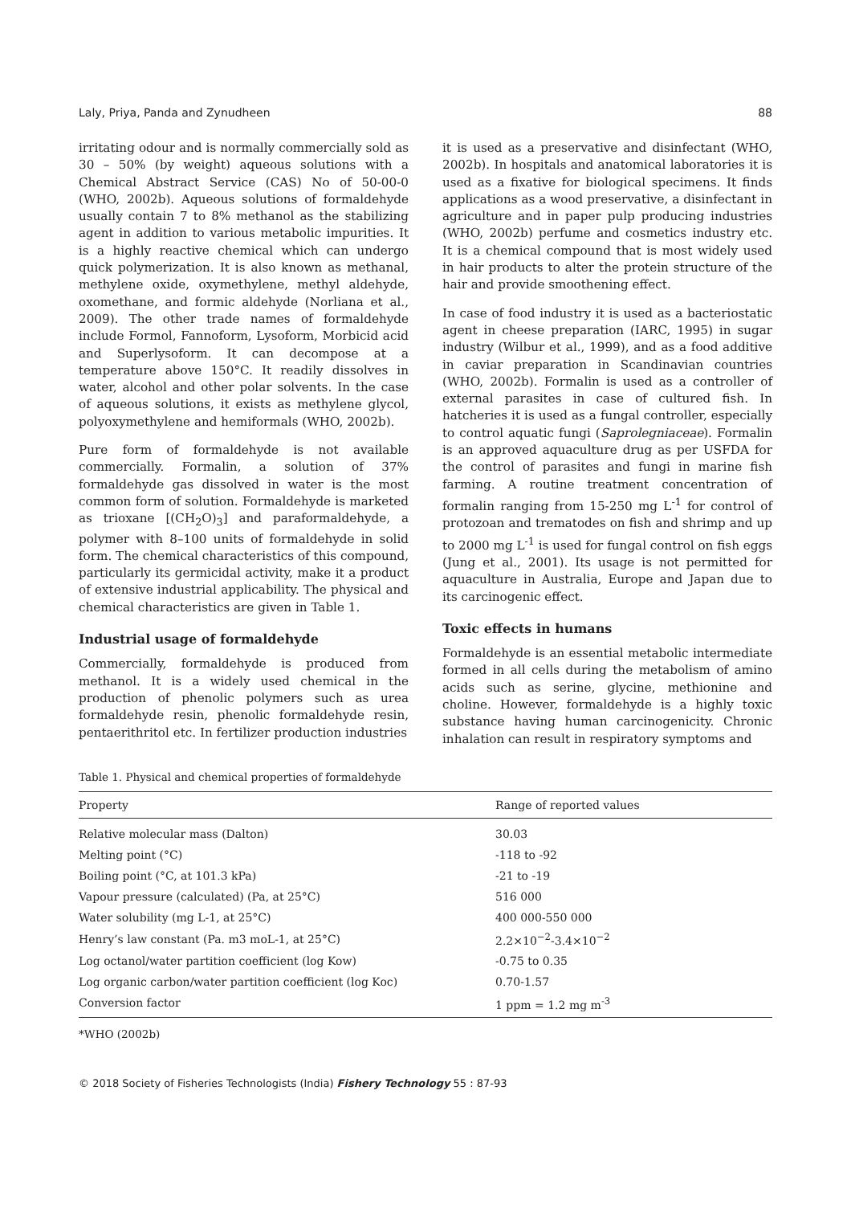Laly, Priya, Panda and Zynudheen 88
irritating odour and is normally commercially sold as 30 – 50% (by weight) aqueous solutions with a Chemical Abstract Service (CAS) No of 50-00-0 (WHO, 2002b). Aqueous solutions of formaldehyde usually contain 7 to 8% methanol as the stabilizing agent in addition to various metabolic impurities. It is a highly reactive chemical which can undergo quick polymerization. It is also known as methanal, methylene oxide, oxymethylene, methyl aldehyde, oxomethane, and formic aldehyde (Norliana et al., 2009). The other trade names of formaldehyde include Formol, Fannoform, Lysoform, Morbicid acid and Superlysoform. It can decompose at a temperature above 150°C. It readily dissolves in water, alcohol and other polar solvents. In the case of aqueous solutions, it exists as methylene glycol, polyoxymethylene and hemiformals (WHO, 2002b).
Pure form of formaldehyde is not available commercially. Formalin, a solution of 37% formaldehyde gas dissolved in water is the most common form of solution. Formaldehyde is marketed as trioxane [(CH<sub>2</sub>O)<sub>3</sub>] and paraformaldehyde, a polymer with 8–100 units of formaldehyde in solid form. The chemical characteristics of this compound, particularly its germicidal activity, make it a product of extensive industrial applicability. The physical and chemical characteristics are given in Table 1.
Industrial usage of formaldehyde
Commercially, formaldehyde is produced from methanol. It is a widely used chemical in the production of phenolic polymers such as urea formaldehyde resin, phenolic formaldehyde resin, pentaerithritol etc. In fertilizer production industries
it is used as a preservative and disinfectant (WHO, 2002b). In hospitals and anatomical laboratories it is used as a fixative for biological specimens. It finds applications as a wood preservative, a disinfectant in agriculture and in paper pulp producing industries (WHO, 2002b) perfume and cosmetics industry etc. It is a chemical compound that is most widely used in hair products to alter the protein structure of the hair and provide smoothening effect.
In case of food industry it is used as a bacteriostatic agent in cheese preparation (IARC, 1995) in sugar industry (Wilbur et al., 1999), and as a food additive in caviar preparation in Scandinavian countries (WHO, 2002b). Formalin is used as a controller of external parasites in case of cultured fish. In hatcheries it is used as a fungal controller, especially to control aquatic fungi (Saprolegniaceae). Formalin is an approved aquaculture drug as per USFDA for the control of parasites and fungi in marine fish farming. A routine treatment concentration of formalin ranging from 15-250 mg L<sup>-1</sup> for control of protozoan and trematodes on fish and shrimp and up to 2000 mg L<sup>-1</sup> is used for fungal control on fish eggs (Jung et al., 2001). Its usage is not permitted for aquaculture in Australia, Europe and Japan due to its carcinogenic effect.
Toxic effects in humans
Formaldehyde is an essential metabolic intermediate formed in all cells during the metabolism of amino acids such as serine, glycine, methionine and choline. However, formaldehyde is a highly toxic substance having human carcinogenicity. Chronic inhalation can result in respiratory symptoms and
Table 1. Physical and chemical properties of formaldehyde
| Property | Range of reported values |
| --- | --- |
| Relative molecular mass (Dalton) | 30.03 |
| Melting point (°C) | -118 to -92 |
| Boiling point (°C, at 101.3 kPa) | -21 to -19 |
| Vapour pressure (calculated) (Pa, at 25°C) | 516 000 |
| Water solubility (mg L-1, at 25°C) | 400 000-550 000 |
| Henry’s law constant (Pa. m3 moL-1, at 25°C) | 2.2×10<sup>−2</sup>-3.4×10<sup>−2</sup> |
| Log octanol/water partition coefficient (log Kow) | -0.75 to 0.35 |
| Log organic carbon/water partition coefficient (log Koc) | 0.70-1.57 |
| Conversion factor | 1 ppm = 1.2 mg m<sup>-3</sup> |
*WHO (2002b)
© 2018 Society of Fisheries Technologists (India) Fishery Technology 55 : 87-93